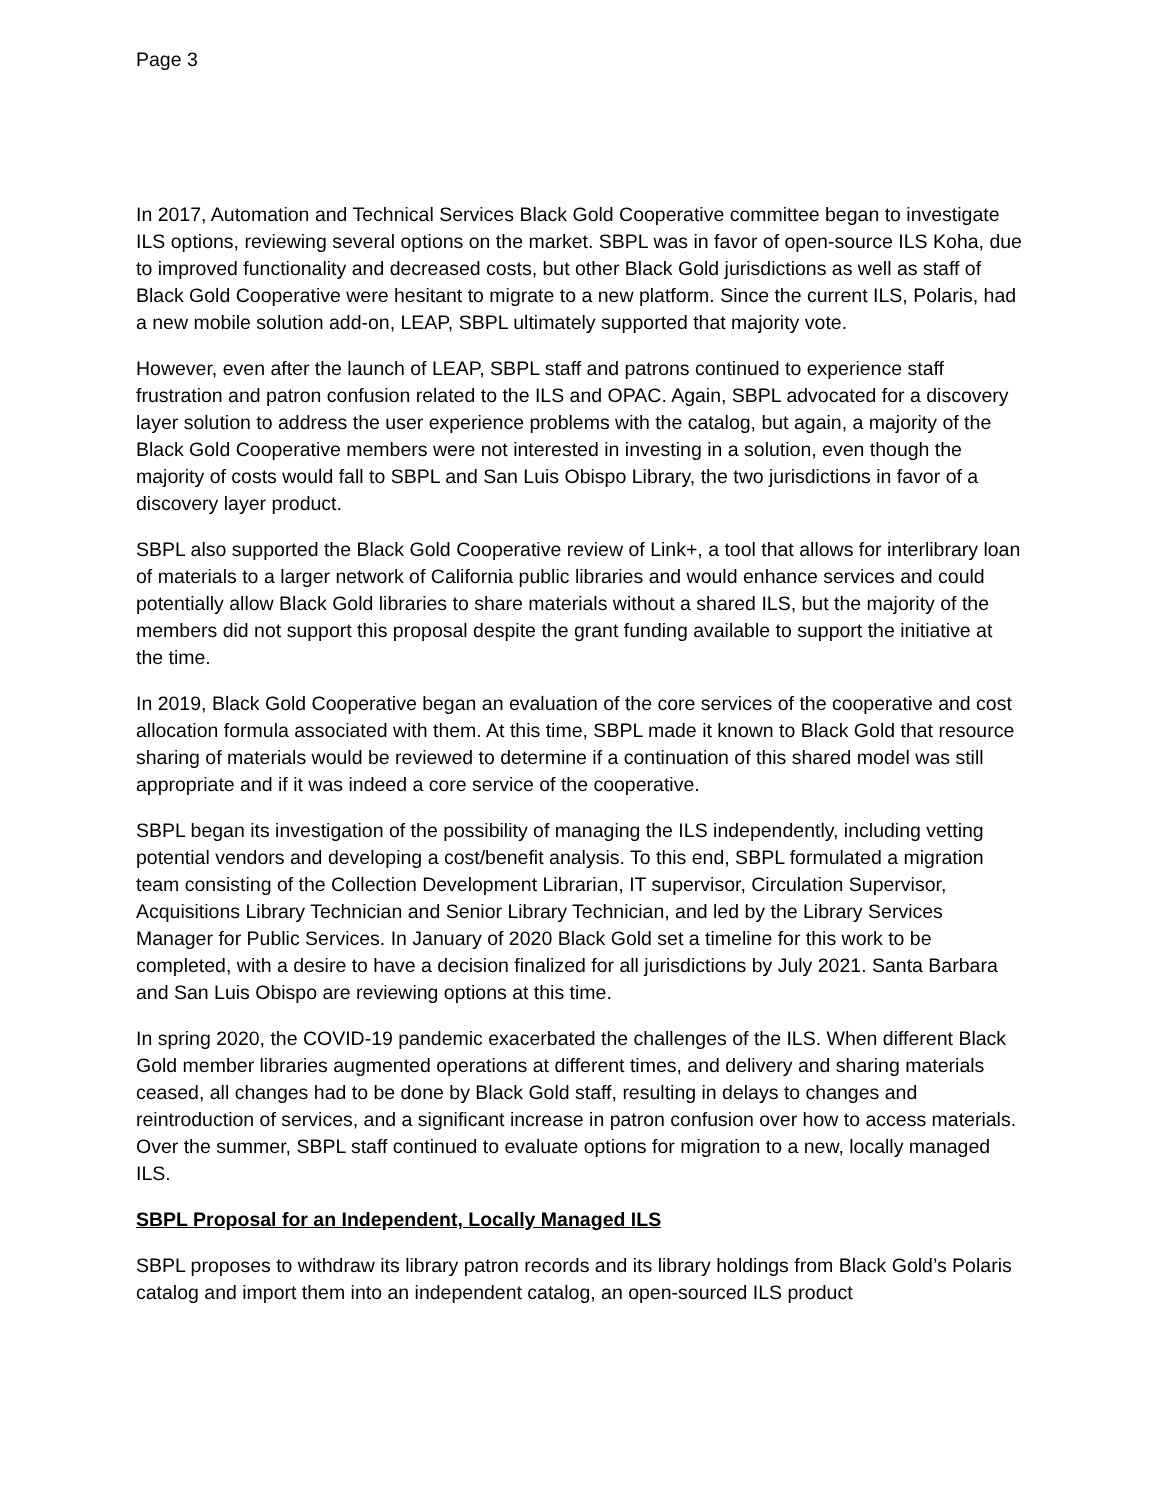Page 3
In 2017, Automation and Technical Services Black Gold Cooperative committee began to investigate ILS options, reviewing several options on the market. SBPL was in favor of open-source ILS Koha, due to improved functionality and decreased costs, but other Black Gold jurisdictions as well as staff of Black Gold Cooperative were hesitant to migrate to a new platform. Since the current ILS, Polaris, had a new mobile solution add-on, LEAP, SBPL ultimately supported that majority vote.
However, even after the launch of LEAP, SBPL staff and patrons continued to experience staff frustration and patron confusion related to the ILS and OPAC. Again, SBPL advocated for a discovery layer solution to address the user experience problems with the catalog, but again, a majority of the Black Gold Cooperative members were not interested in investing in a solution, even though the majority of costs would fall to SBPL and San Luis Obispo Library, the two jurisdictions in favor of a discovery layer product.
SBPL also supported the Black Gold Cooperative review of Link+, a tool that allows for interlibrary loan of materials to a larger network of California public libraries and would enhance services and could potentially allow Black Gold libraries to share materials without a shared ILS, but the majority of the members did not support this proposal despite the grant funding available to support the initiative at the time.
In 2019, Black Gold Cooperative began an evaluation of the core services of the cooperative and cost allocation formula associated with them. At this time, SBPL made it known to Black Gold that resource sharing of materials would be reviewed to determine if a continuation of this shared model was still appropriate and if it was indeed a core service of the cooperative.
SBPL began its investigation of the possibility of managing the ILS independently, including vetting potential vendors and developing a cost/benefit analysis. To this end, SBPL formulated a migration team consisting of the Collection Development Librarian, IT supervisor, Circulation Supervisor, Acquisitions Library Technician and Senior Library Technician, and led by the Library Services Manager for Public Services. In January of 2020 Black Gold set a timeline for this work to be completed, with a desire to have a decision finalized for all jurisdictions by July 2021. Santa Barbara and San Luis Obispo are reviewing options at this time.
In spring 2020, the COVID-19 pandemic exacerbated the challenges of the ILS. When different Black Gold member libraries augmented operations at different times, and delivery and sharing materials ceased, all changes had to be done by Black Gold staff, resulting in delays to changes and reintroduction of services, and a significant increase in patron confusion over how to access materials. Over the summer, SBPL staff continued to evaluate options for migration to a new, locally managed ILS.
SBPL Proposal for an Independent, Locally Managed ILS
SBPL proposes to withdraw its library patron records and its library holdings from Black Gold’s Polaris catalog and import them into an independent catalog, an open-sourced ILS product